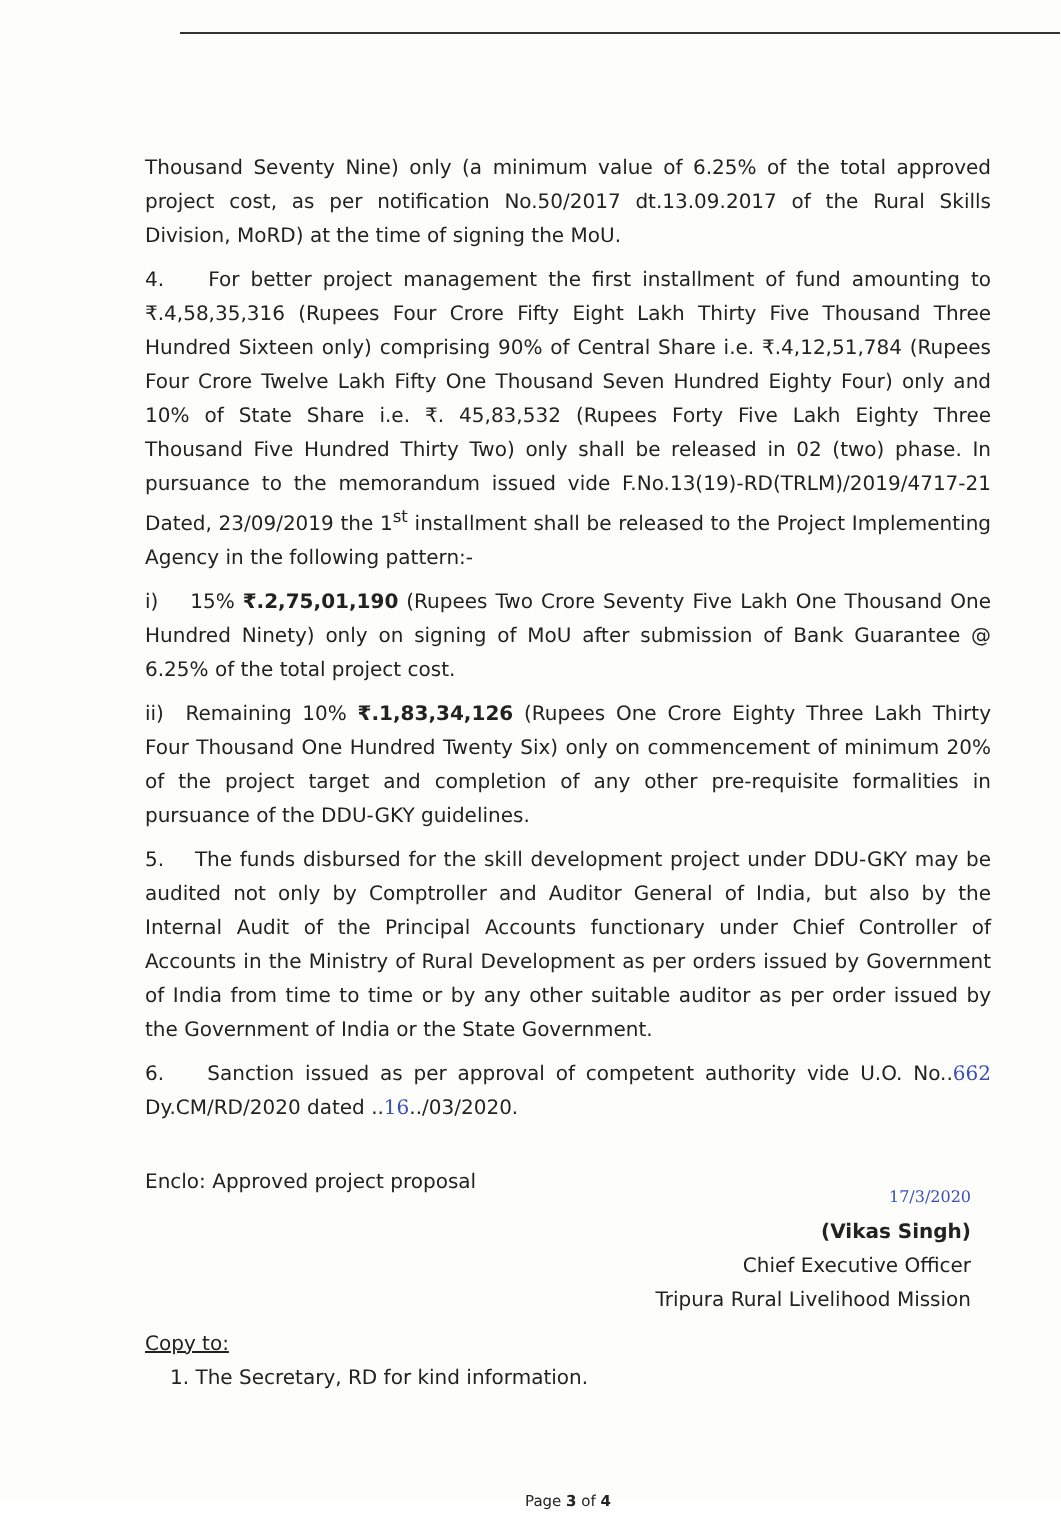Thousand Seventy Nine) only (a minimum value of 6.25% of the total approved project cost, as per notification No.50/2017 dt.13.09.2017 of the Rural Skills Division, MoRD) at the time of signing the MoU.
4. For better project management the first installment of fund amounting to ₹.4,58,35,316 (Rupees Four Crore Fifty Eight Lakh Thirty Five Thousand Three Hundred Sixteen only) comprising 90% of Central Share i.e. ₹.4,12,51,784 (Rupees Four Crore Twelve Lakh Fifty One Thousand Seven Hundred Eighty Four) only and 10% of State Share i.e. ₹. 45,83,532 (Rupees Forty Five Lakh Eighty Three Thousand Five Hundred Thirty Two) only shall be released in 02 (two) phase. In pursuance to the memorandum issued vide F.No.13(19)-RD(TRLM)/2019/4717-21 Dated, 23/09/2019 the 1<sup>st</sup> installment shall be released to the Project Implementing Agency in the following pattern:-
i) 15% ₹.2,75,01,190 (Rupees Two Crore Seventy Five Lakh One Thousand One Hundred Ninety) only on signing of MoU after submission of Bank Guarantee @ 6.25% of the total project cost.
ii) Remaining 10% ₹.1,83,34,126 (Rupees One Crore Eighty Three Lakh Thirty Four Thousand One Hundred Twenty Six) only on commencement of minimum 20% of the project target and completion of any other pre-requisite formalities in pursuance of the DDU-GKY guidelines.
5. The funds disbursed for the skill development project under DDU-GKY may be audited not only by Comptroller and Auditor General of India, but also by the Internal Audit of the Principal Accounts functionary under Chief Controller of Accounts in the Ministry of Rural Development as per orders issued by Government of India from time to time or by any other suitable auditor as per order issued by the Government of India or the State Government.
6. Sanction issued as per approval of competent authority vide U.O. No..662 Dy.CM/RD/2020 dated ..16../03/2020.
Enclo: Approved project proposal
17/3/2020
(Vikas Singh)
Chief Executive Officer
Tripura Rural Livelihood Mission
Copy to:
1. The Secretary, RD for kind information.
Page 3 of 4